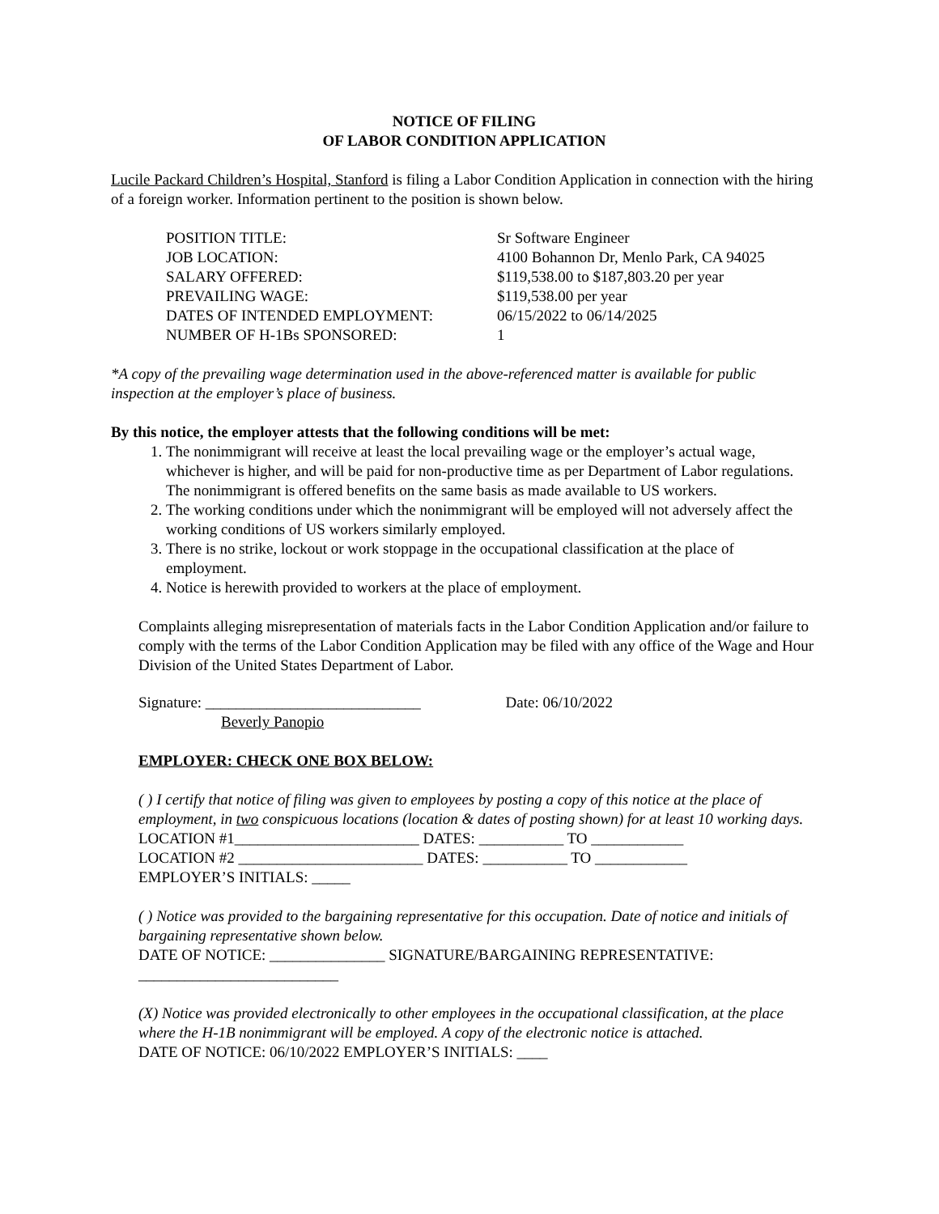NOTICE OF FILING
OF LABOR CONDITION APPLICATION
Lucile Packard Children’s Hospital, Stanford is filing a Labor Condition Application in connection with the hiring of a foreign worker. Information pertinent to the position is shown below.
| POSITION TITLE: | Sr Software Engineer |
| JOB LOCATION: | 4100 Bohannon Dr, Menlo Park, CA 94025 |
| SALARY OFFERED: | $119,538.00 to $187,803.20 per year |
| PREVAILING WAGE: | $119,538.00 per year |
| DATES OF INTENDED EMPLOYMENT: | 06/15/2022 to 06/14/2025 |
| NUMBER OF H-1Bs SPONSORED: | 1 |
*A copy of the prevailing wage determination used in the above-referenced matter is available for public inspection at the employer’s place of business.
By this notice, the employer attests that the following conditions will be met:
1. The nonimmigrant will receive at least the local prevailing wage or the employer’s actual wage, whichever is higher, and will be paid for non-productive time as per Department of Labor regulations. The nonimmigrant is offered benefits on the same basis as made available to US workers.
2. The working conditions under which the nonimmigrant will be employed will not adversely affect the working conditions of US workers similarly employed.
3. There is no strike, lockout or work stoppage in the occupational classification at the place of employment.
4. Notice is herewith provided to workers at the place of employment.
Complaints alleging misrepresentation of materials facts in the Labor Condition Application and/or failure to comply with the terms of the Labor Condition Application may be filed with any office of the Wage and Hour Division of the United States Department of Labor.
Signature: ____________________________ Date: 06/10/2022
Beverly Panopio
EMPLOYER: CHECK ONE BOX BELOW:
( ) I certify that notice of filing was given to employees by posting a copy of this notice at the place of employment, in two conspicuous locations (location & dates of posting shown) for at least 10 working days.
LOCATION #1________________________ DATES: ___________ TO ____________
LOCATION #2 ________________________ DATES: ___________ TO ____________
EMPLOYER’S INITIALS: _____
( ) Notice was provided to the bargaining representative for this occupation. Date of notice and initials of bargaining representative shown below.
DATE OF NOTICE: _______________ SIGNATURE/BARGAINING REPRESENTATIVE:
__________________________
(X) Notice was provided electronically to other employees in the occupational classification, at the place where the H-1B nonimmigrant will be employed. A copy of the electronic notice is attached.
DATE OF NOTICE: 06/10/2022 EMPLOYER’S INITIALS: ____